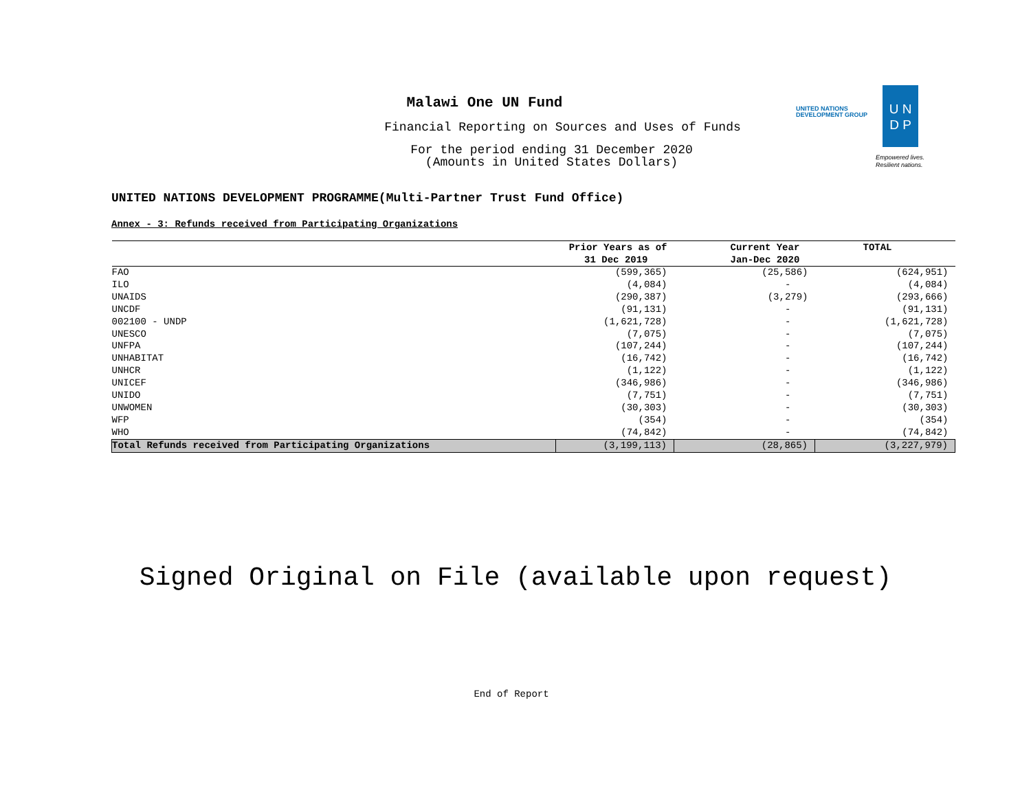Malawi One UN Fund
Financial Reporting on Sources and Uses of Funds
For the period ending 31 December 2020
(Amounts in United States Dollars)
UNITED NATIONS
DEVELOPMENT GROUP
U N
D P
Empowered lives.
Resilient nations.
UNITED NATIONS DEVELOPMENT PROGRAMME(Multi-Partner Trust Fund Office)
Annex - 3: Refunds received from Participating Organizations
| | Prior Years as of | Current Year | TOTAL |
| --- | --- | --- | --- |
| | 31 Dec 2019 | Jan-Dec 2020 | |
| FAO | (599,365) | (25,586) | (624,951) |
| ILO | (4,084) | - | (4,084) |
| UNAIDS | (290,387) | (3,279) | (293,666) |
| UNCDF | (91,131) | - | (91,131) |
| 002100 - UNDP | (1,621,728) | - | (1,621,728) |
| UNESCO | (7,075) | - | (7,075) |
| UNFPA | (107,244) | - | (107,244) |
| UNHABITAT | (16,742) | - | (16,742) |
| UNHCR | (1,122) | - | (1,122) |
| UNICEF | (346,986) | - | (346,986) |
| UNIDO | (7,751) | - | (7,751) |
| UNWOMEN | (30,303) | - | (30,303) |
| WFP | (354) | - | (354) |
| WHO | (74,842) | - | (74,842) |
| Total Refunds received from Participating Organizations | (3,199,113) | (28,865) | (3,227,979) |
Signed Original on File (available upon request)
End of Report